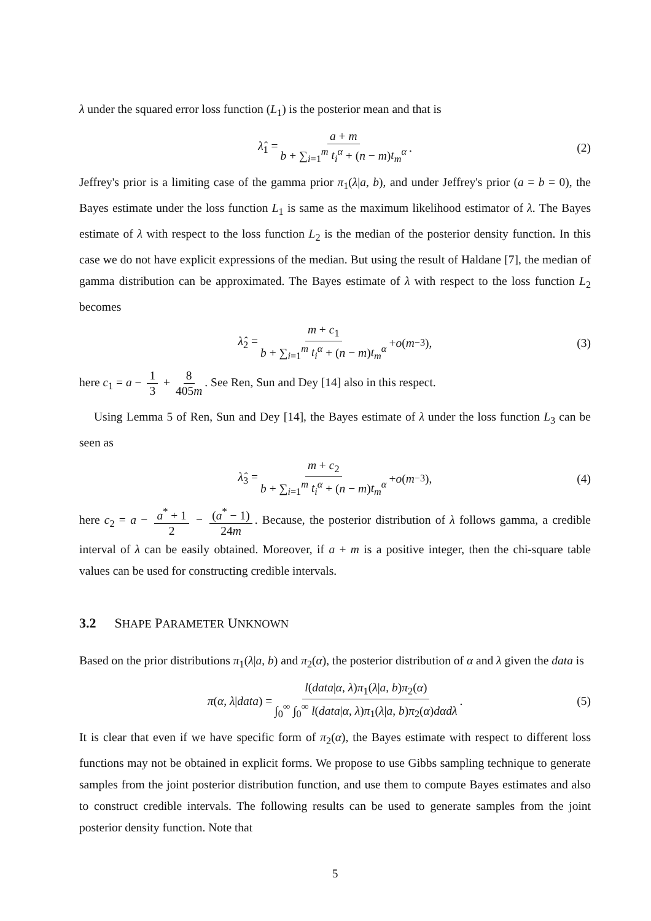λ under the squared error loss function (L<sub>1</sub>) is the posterior mean and that is
λ̂<sub>1</sub> = a + m b + ∑<sub>i=1</sub><sup>m</sup> t<sub>i</sub><sup>α</sup> + (n − m)t<sub>m</sub><sup>α</sup>. (2)
Jeffrey's prior is a limiting case of the gamma prior π<sub>1</sub>(λ|a, b), and under Jeffrey's prior (a = b = 0), the Bayes estimate under the loss function L<sub>1</sub> is same as the maximum likelihood estimator of λ. The Bayes estimate of λ with respect to the loss function L<sub>2</sub> is the median of the posterior density function. In this case we do not have explicit expressions of the median. But using the result of Haldane [7], the median of gamma distribution can be approximated. The Bayes estimate of λ with respect to the loss function L<sub>2</sub> becomes
λ̂<sub>2</sub> = m + c<sub>1</sub> b + ∑<sub>i=1</sub><sup>m</sup> t<sub>i</sub><sup>α</sup> + (n − m)t<sub>m</sub><sup>α</sup> + o (m<sup>−3</sup>), (3)
here c<sub>1</sub> = a − 1 3 + 8 405m. See Ren, Sun and Dey [14] also in this respect.
Using Lemma 5 of Ren, Sun and Dey [14], the Bayes estimate of λ under the loss function L<sub>3</sub> can be seen as
λ̂<sub>3</sub> = m + c<sub>2</sub> b + ∑<sub>i=1</sub><sup>m</sup> t<sub>i</sub><sup>α</sup> + (n − m)t<sub>m</sub><sup>α</sup> + o (m<sup>−3</sup>), (4)
here c<sub>2</sub> = a − a<sup>*</sup> + 1 2 − (a<sup>*</sup> − 1) 24m. Because, the posterior distribution of λ follows gamma, a credible interval of λ can be easily obtained. Moreover, if a + m is a positive integer, then the chi-square table values can be used for constructing credible intervals.
3.2 SHAPE PARAMETER UNKNOWN
Based on the prior distributions π<sub>1</sub>(λ|a, b) and π<sub>2</sub>(α), the posterior distribution of α and λ given the data is
π(α, λ|data) = l(data|α, λ)π<sub>1</sub>(λ|a, b)π<sub>2</sub>(α) ∫<sub>0</sub><sup>∞</sup> ∫<sub>0</sub><sup>∞</sup> l(data|α, λ)π<sub>1</sub>(λ|a, b)π<sub>2</sub>(α)dαdλ. (5)
It is clear that even if we have specific form of π<sub>2</sub>(α), the Bayes estimate with respect to different loss functions may not be obtained in explicit forms. We propose to use Gibbs sampling technique to generate samples from the joint posterior distribution function, and use them to compute Bayes estimates and also to construct credible intervals. The following results can be used to generate samples from the joint posterior density function. Note that
5